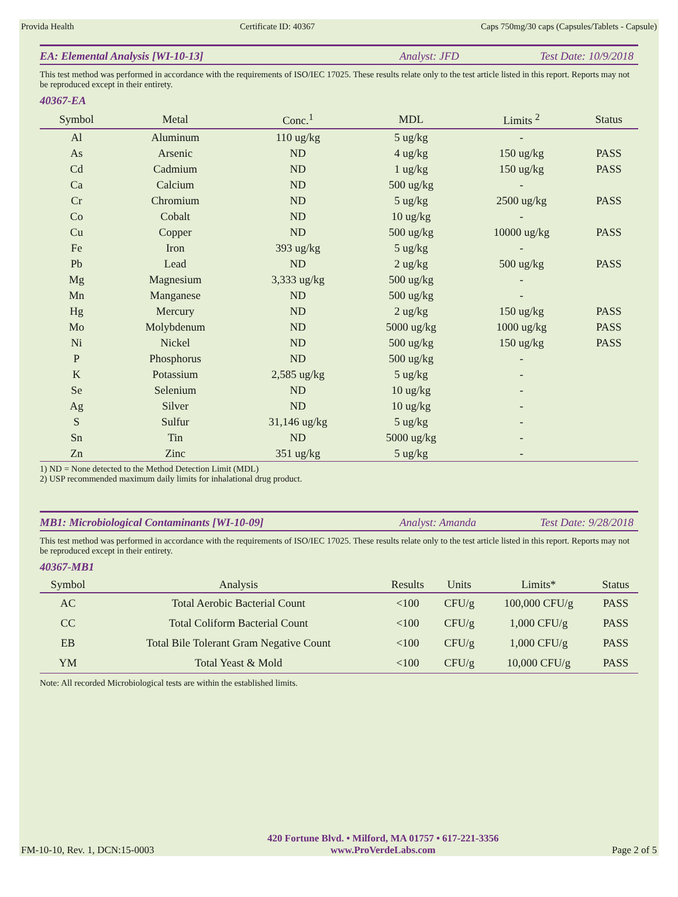Provida Health Certificate ID: 40367 Caps 750mg/30 caps (Capsules/Tablets - Capsule)
EA: Elemental Analysis [WI-10-13] Analyst: JFD Test Date: 10/9/2018
This test method was performed in accordance with the requirements of ISO/IEC 17025. These results relate only to the test article listed in this report. Reports may not be reproduced except in their entirety.
40367-EA
| Symbol | Metal | Conc.<sup>1</sup> | MDL | Limits <sup>2</sup> | Status |
| --- | --- | --- | --- | --- | --- |
| Al | Aluminum | 110 ug/kg | 5 ug/kg | - | |
| As | Arsenic | ND | 4 ug/kg | 150 ug/kg | PASS |
| Cd | Cadmium | ND | 1 ug/kg | 150 ug/kg | PASS |
| Ca | Calcium | ND | 500 ug/kg | - | |
| Cr | Chromium | ND | 5 ug/kg | 2500 ug/kg | PASS |
| Co | Cobalt | ND | 10 ug/kg | - | |
| Cu | Copper | ND | 500 ug/kg | 10000 ug/kg | PASS |
| Fe | Iron | 393 ug/kg | 5 ug/kg | - | |
| Pb | Lead | ND | 2 ug/kg | 500 ug/kg | PASS |
| Mg | Magnesium | 3,333 ug/kg | 500 ug/kg | - | |
| Mn | Manganese | ND | 500 ug/kg | - | |
| Hg | Mercury | ND | 2 ug/kg | 150 ug/kg | PASS |
| Mo | Molybdenum | ND | 5000 ug/kg | 1000 ug/kg | PASS |
| Ni | Nickel | ND | 500 ug/kg | 150 ug/kg | PASS |
| P | Phosphorus | ND | 500 ug/kg | - | |
| K | Potassium | 2,585 ug/kg | 5 ug/kg | - | |
| Se | Selenium | ND | 10 ug/kg | - | |
| Ag | Silver | ND | 10 ug/kg | - | |
| S | Sulfur | 31,146 ug/kg | 5 ug/kg | - | |
| Sn | Tin | ND | 5000 ug/kg | - | |
| Zn | Zinc | 351 ug/kg | 5 ug/kg | - | |
1) ND = None detected to the Method Detection Limit (MDL)
2) USP recommended maximum daily limits for inhalational drug product.
MB1: Microbiological Contaminants [WI-10-09] Analyst: Amanda Test Date: 9/28/2018
This test method was performed in accordance with the requirements of ISO/IEC 17025. These results relate only to the test article listed in this report. Reports may not be reproduced except in their entirety.
40367-MB1
| Symbol | Analysis | Results | Units | Limits* | Status |
| --- | --- | --- | --- | --- | --- |
| AC | Total Aerobic Bacterial Count | <100 | CFU/g | 100,000 CFU/g | PASS |
| CC | Total Coliform Bacterial Count | <100 | CFU/g | 1,000 CFU/g | PASS |
| EB | Total Bile Tolerant Gram Negative Count | <100 | CFU/g | 1,000 CFU/g | PASS |
| YM | Total Yeast & Mold | <100 | CFU/g | 10,000 CFU/g | PASS |
Note: All recorded Microbiological tests are within the established limits.
FM-10-10, Rev. 1, DCN:15-0003 420 Fortune Blvd. • Milford, MA 01757 • 617-221-3356
www.ProVerdeLabs.com Page 2 of 5